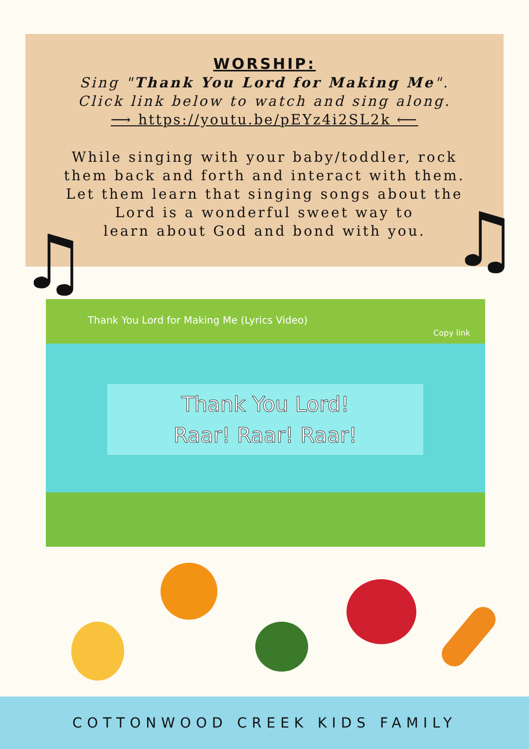WORSHIP:
Sing "Thank You Lord for Making Me".
Click link below to watch and sing along.
⟶ https://youtu.be/pEYz4i2SL2k ⟵
While singing with your baby/toddler, rock
them back and forth and interact with them.
Let them learn that singing songs about the
Lord is a wonderful sweet way to
learn about God and bond with you.
♫ ♫
Thank You Lord for Making Me (Lyrics Video)
Copy link
Thank You Lord!
Raar! Raar! Raar!
COTTONWOOD CREEK KIDS FAMILY